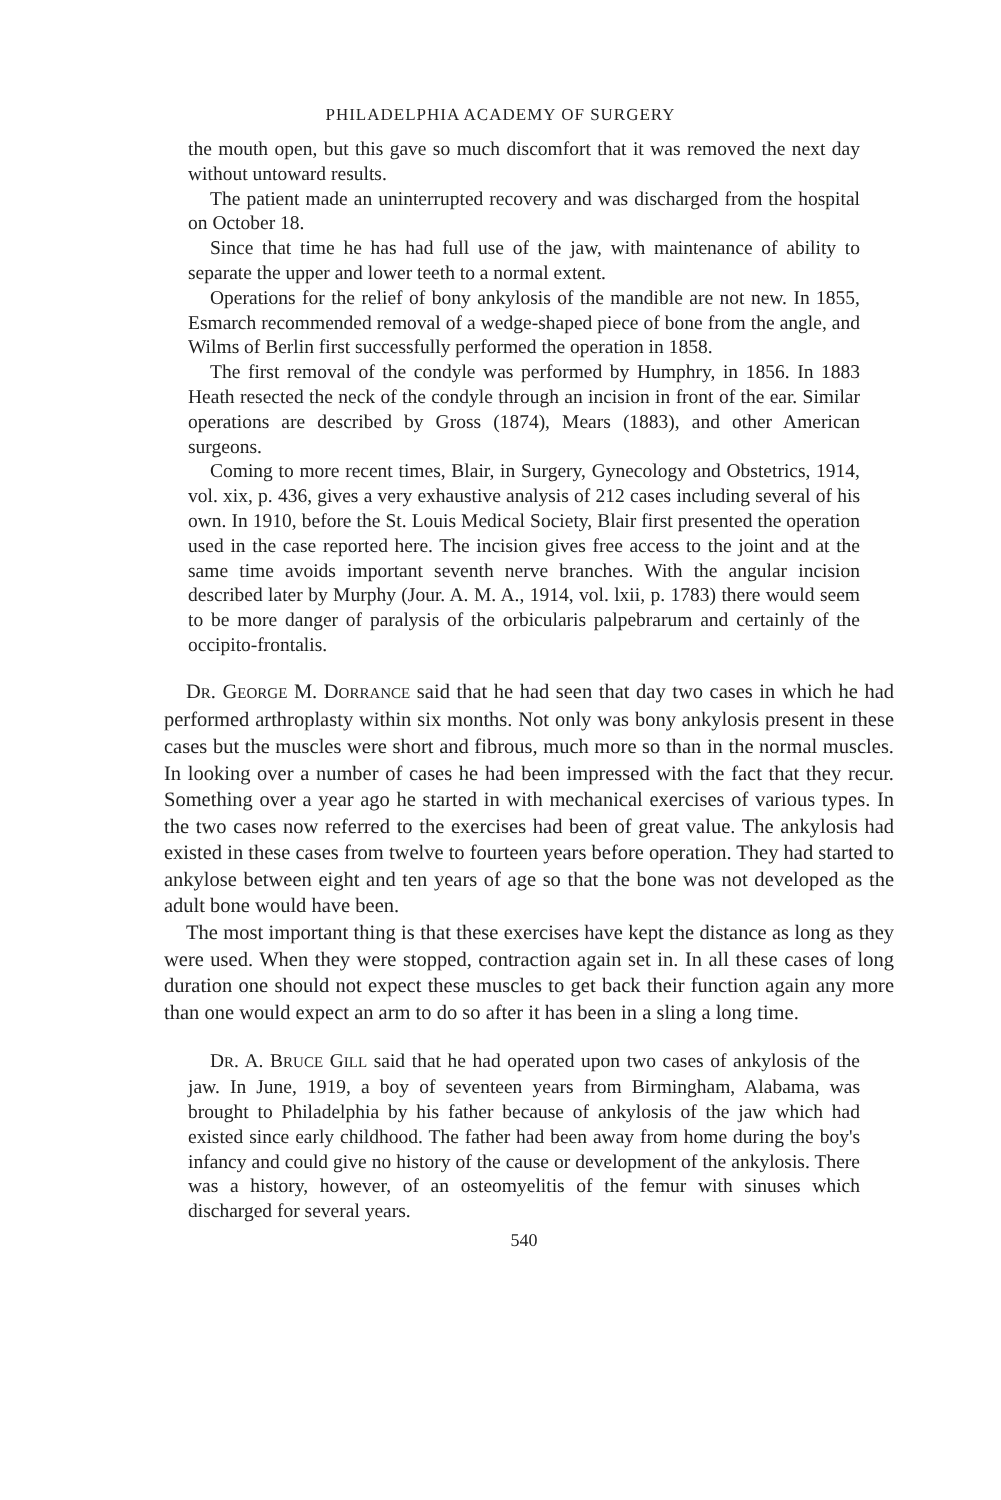PHILADELPHIA ACADEMY OF SURGERY
the mouth open, but this gave so much discomfort that it was removed the next day without untoward results.
The patient made an uninterrupted recovery and was discharged from the hospital on October 18.
Since that time he has had full use of the jaw, with maintenance of ability to separate the upper and lower teeth to a normal extent.
Operations for the relief of bony ankylosis of the mandible are not new. In 1855, Esmarch recommended removal of a wedge-shaped piece of bone from the angle, and Wilms of Berlin first successfully performed the operation in 1858.
The first removal of the condyle was performed by Humphry, in 1856. In 1883 Heath resected the neck of the condyle through an incision in front of the ear. Similar operations are described by Gross (1874), Mears (1883), and other American surgeons.
Coming to more recent times, Blair, in Surgery, Gynecology and Obstetrics, 1914, vol. xix, p. 436, gives a very exhaustive analysis of 212 cases including several of his own. In 1910, before the St. Louis Medical Society, Blair first presented the operation used in the case reported here. The incision gives free access to the joint and at the same time avoids important seventh nerve branches. With the angular incision described later by Murphy (Jour. A. M. A., 1914, vol. lxii, p. 1783) there would seem to be more danger of paralysis of the orbicularis palpebrarum and certainly of the occipito-frontalis.
DR. GEORGE M. DORRANCE said that he had seen that day two cases in which he had performed arthroplasty within six months. Not only was bony ankylosis present in these cases but the muscles were short and fibrous, much more so than in the normal muscles. In looking over a number of cases he had been impressed with the fact that they recur. Something over a year ago he started in with mechanical exercises of various types. In the two cases now referred to the exercises had been of great value. The ankylosis had existed in these cases from twelve to fourteen years before operation. They had started to ankylose between eight and ten years of age so that the bone was not developed as the adult bone would have been.
The most important thing is that these exercises have kept the distance as long as they were used. When they were stopped, contraction again set in. In all these cases of long duration one should not expect these muscles to get back their function again any more than one would expect an arm to do so after it has been in a sling a long time.
DR. A. BRUCE GILL said that he had operated upon two cases of ankylosis of the jaw. In June, 1919, a boy of seventeen years from Birmingham, Alabama, was brought to Philadelphia by his father because of ankylosis of the jaw which had existed since early childhood. The father had been away from home during the boy's infancy and could give no history of the cause or development of the ankylosis. There was a history, however, of an osteomyelitis of the femur with sinuses which discharged for several years.
540